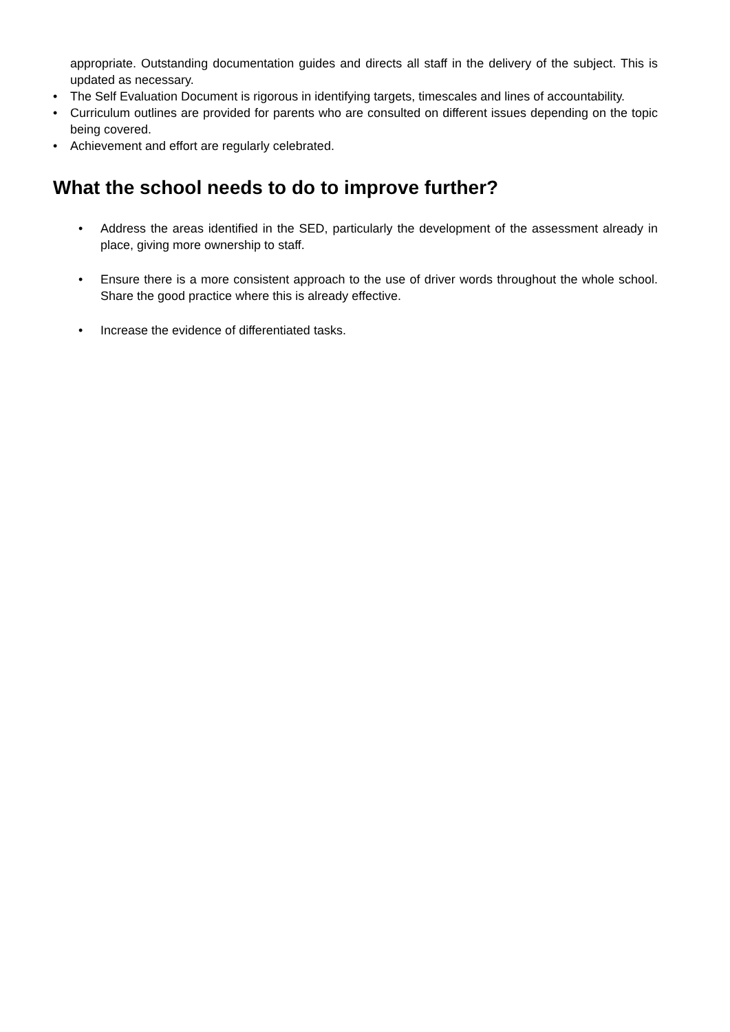appropriate. Outstanding documentation guides and directs all staff in the delivery of the subject. This is updated as necessary.
• The Self Evaluation Document is rigorous in identifying targets, timescales and lines of accountability.
• Curriculum outlines are provided for parents who are consulted on different issues depending on the topic being covered.
• Achievement and effort are regularly celebrated.
What the school needs to do to improve further?
• Address the areas identified in the SED, particularly the development of the assessment already in place, giving more ownership to staff.
• Ensure there is a more consistent approach to the use of driver words throughout the whole school. Share the good practice where this is already effective.
• Increase the evidence of differentiated tasks.